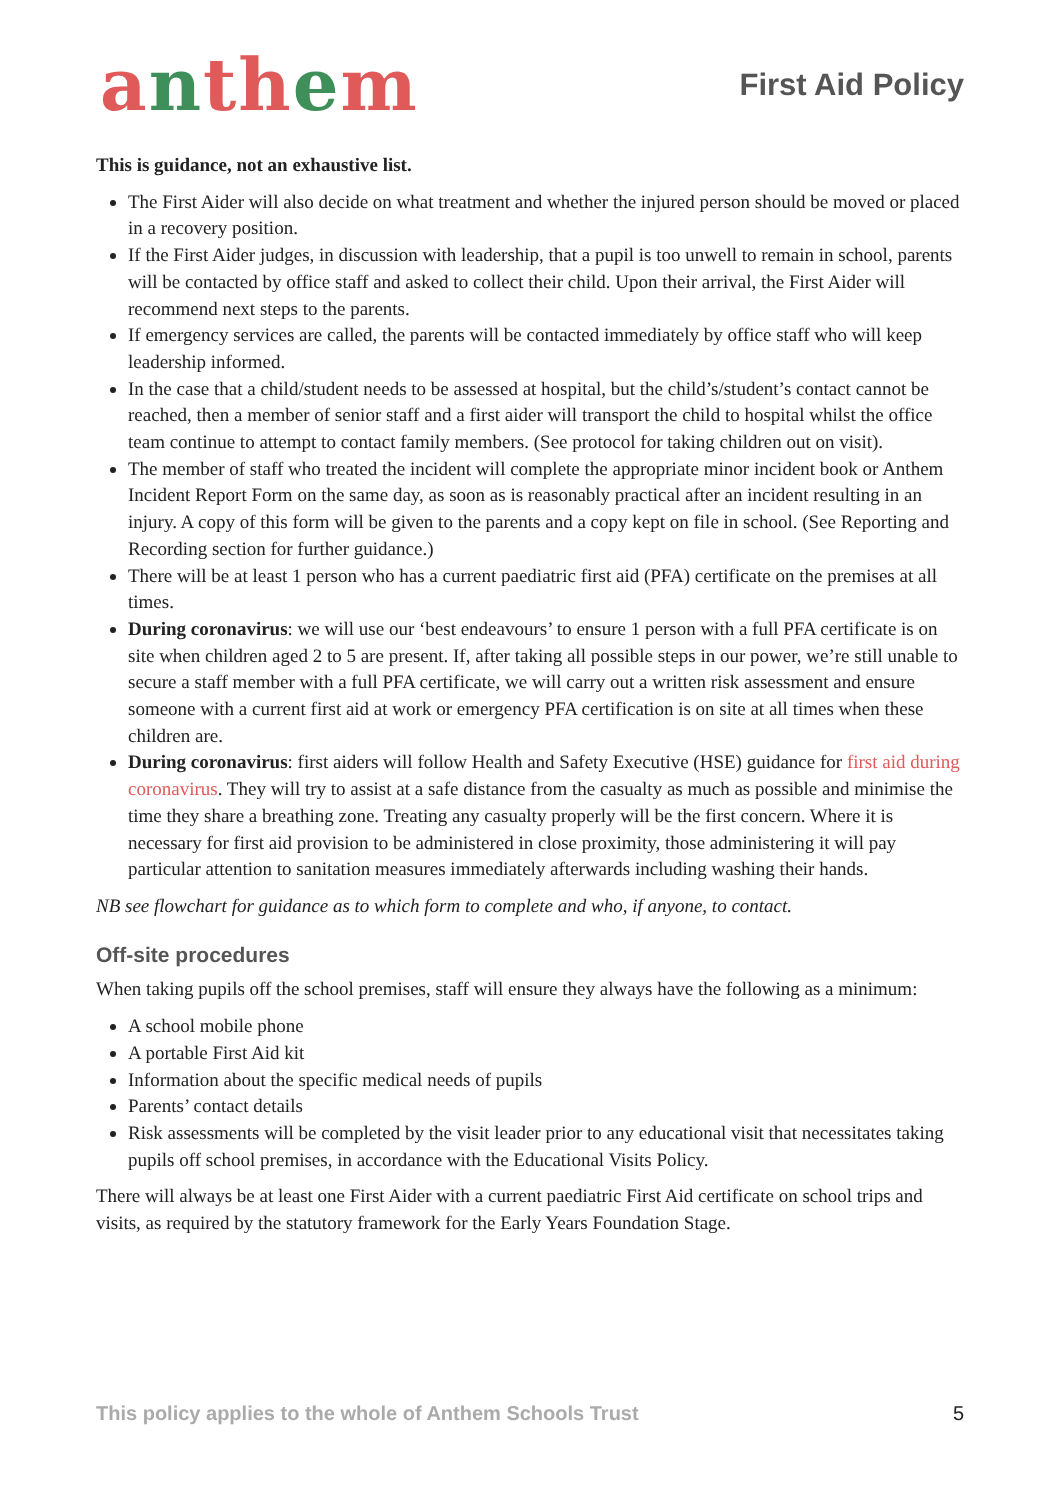anthem
First Aid Policy
This is guidance, not an exhaustive list.
The First Aider will also decide on what treatment and whether the injured person should be moved or placed in a recovery position.
If the First Aider judges, in discussion with leadership, that a pupil is too unwell to remain in school, parents will be contacted by office staff and asked to collect their child. Upon their arrival, the First Aider will recommend next steps to the parents.
If emergency services are called, the parents will be contacted immediately by office staff who will keep leadership informed.
In the case that a child/student needs to be assessed at hospital, but the child’s/student’s contact cannot be reached, then a member of senior staff and a first aider will transport the child to hospital whilst the office team continue to attempt to contact family members. (See protocol for taking children out on visit).
The member of staff who treated the incident will complete the appropriate minor incident book or Anthem Incident Report Form on the same day, as soon as is reasonably practical after an incident resulting in an injury. A copy of this form will be given to the parents and a copy kept on file in school. (See Reporting and Recording section for further guidance.)
There will be at least 1 person who has a current paediatric first aid (PFA) certificate on the premises at all times.
During coronavirus: we will use our ‘best endeavours’ to ensure 1 person with a full PFA certificate is on site when children aged 2 to 5 are present. If, after taking all possible steps in our power, we’re still unable to secure a staff member with a full PFA certificate, we will carry out a written risk assessment and ensure someone with a current first aid at work or emergency PFA certification is on site at all times when these children are.
During coronavirus: first aiders will follow Health and Safety Executive (HSE) guidance for first aid during coronavirus. They will try to assist at a safe distance from the casualty as much as possible and minimise the time they share a breathing zone. Treating any casualty properly will be the first concern. Where it is necessary for first aid provision to be administered in close proximity, those administering it will pay particular attention to sanitation measures immediately afterwards including washing their hands.
NB see flowchart for guidance as to which form to complete and who, if anyone, to contact.
Off-site procedures
When taking pupils off the school premises, staff will ensure they always have the following as a minimum:
A school mobile phone
A portable First Aid kit
Information about the specific medical needs of pupils
Parents’ contact details
Risk assessments will be completed by the visit leader prior to any educational visit that necessitates taking pupils off school premises, in accordance with the Educational Visits Policy.
There will always be at least one First Aider with a current paediatric First Aid certificate on school trips and visits, as required by the statutory framework for the Early Years Foundation Stage.
This policy applies to the whole of Anthem Schools Trust 5